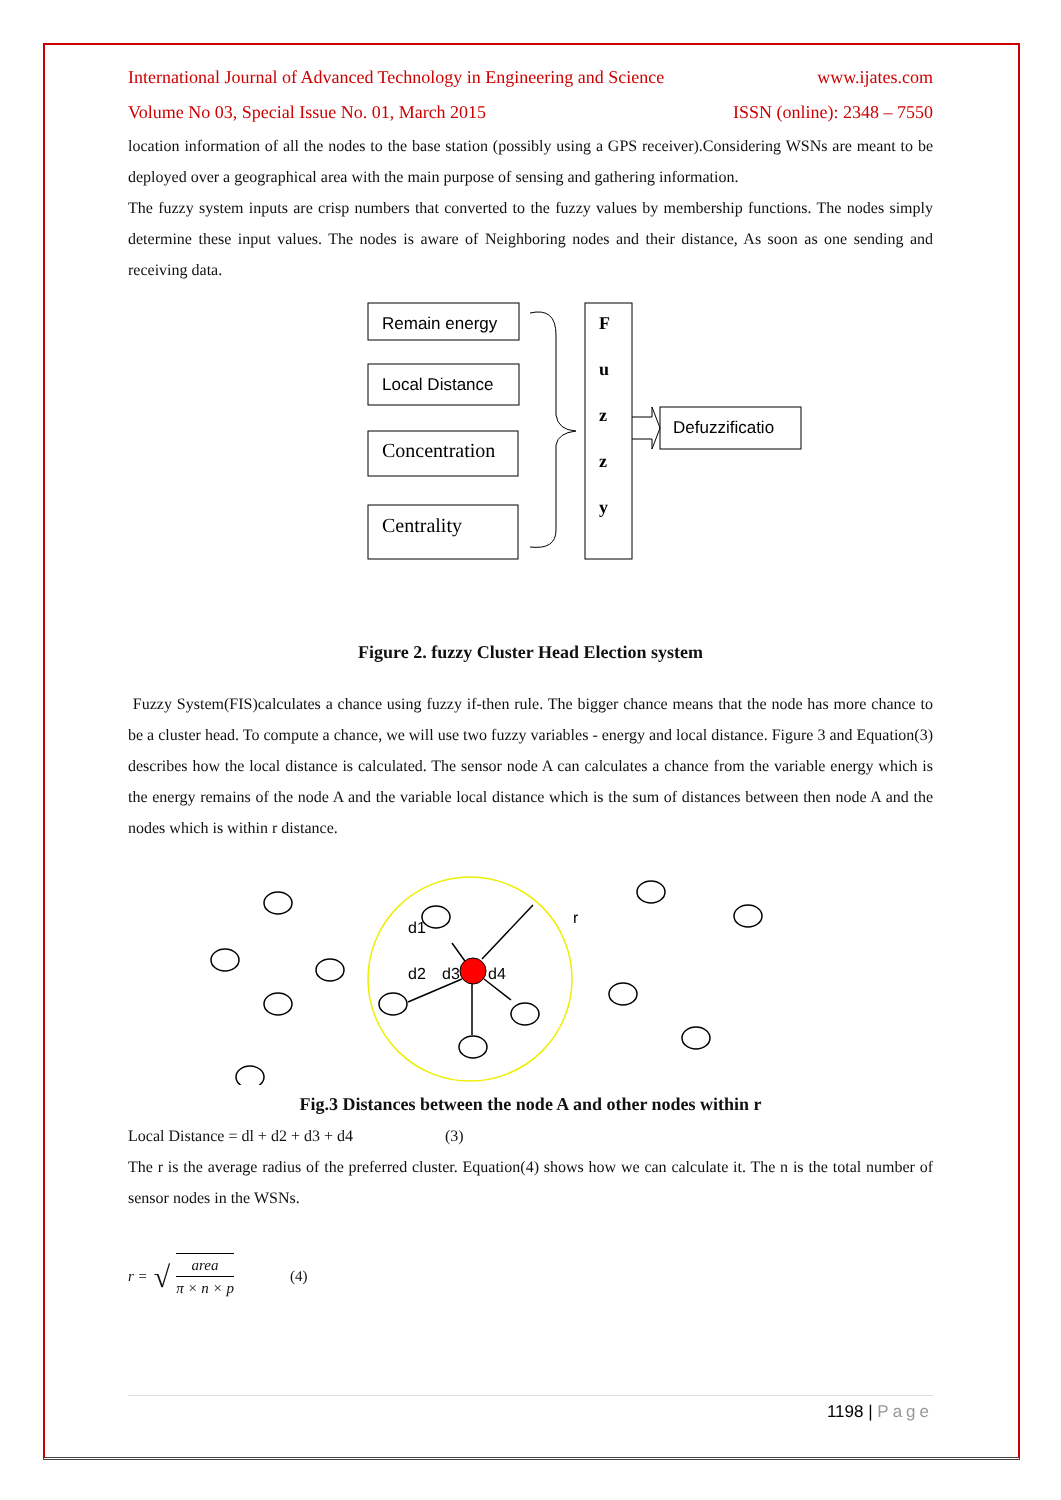International Journal of Advanced Technology in Engineering and Science www.ijates.com
Volume No 03, Special Issue No. 01, March 2015 ISSN (online): 2348 – 7550
location information of all the nodes to the base station (possibly using a GPS receiver).Considering WSNs are meant to be deployed over a geographical area with the main purpose of sensing and gathering information.
The fuzzy system inputs are crisp numbers that converted to the fuzzy values by membership functions. The nodes simply determine these input values. The nodes is aware of Neighboring nodes and their distance, As soon as one sending and receiving data.
Remain energy
Local Distance
Concentration
Centrality
F
u
z
z
y
Defuzzificatio
Figure 2. fuzzy Cluster Head Election system
Fuzzy System(FIS)calculates a chance using fuzzy if-then rule. The bigger chance means that the node has more chance to be a cluster head. To compute a chance, we will use two fuzzy variables - energy and local distance. Figure 3 and Equation(3) describes how the local distance is calculated. The sensor node A can calculates a chance from the variable energy which is the energy remains of the node A and the variable local distance which is the sum of distances between then node A and the nodes which is within r distance.
d1
r
d2
d3
d4
Fig.3 Distances between the node A and other nodes within r
Local Distance = dl + d2 + d3 + d4 (3)
The r is the average radius of the preferred cluster. Equation(4) shows how we can calculate it. The n is the total number of sensor nodes in the WSNs.
r = √ area π × n × p (4)
1198 | Page